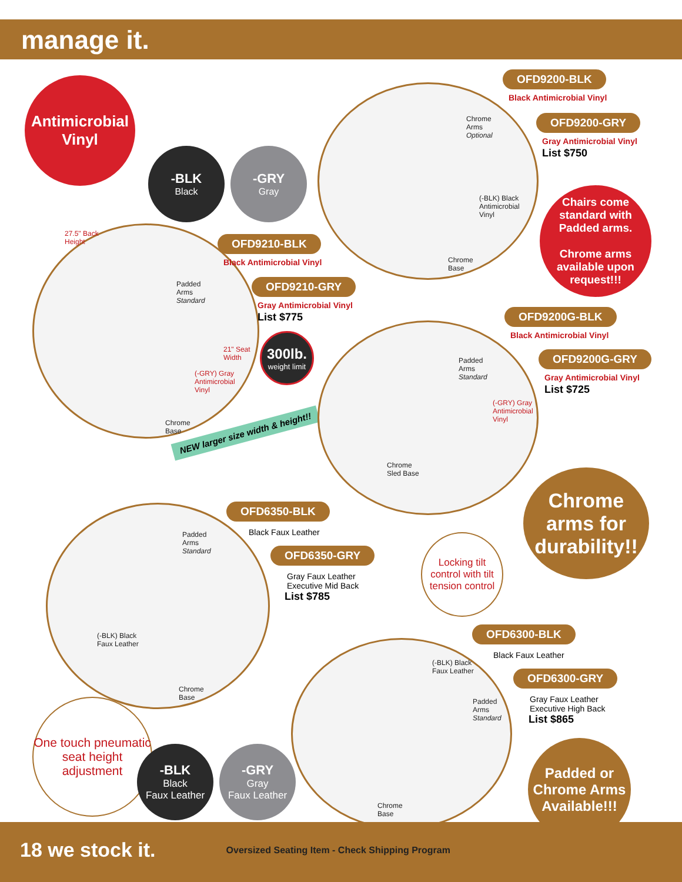manage it.
Antimicrobial Vinyl
-BLK
Black
-GRY
Gray
Chrome
Arms
Optional
(-BLK) Black
Antimicrobial
Vinyl
Chrome
Base
OFD9200-BLK
Black Antimicrobial Vinyl
OFD9200-GRY
Gray Antimicrobial Vinyl
List $750
Chairs come standard with Padded arms.
Chrome arms available upon request!!!
27.5" Back
Height
Padded
Arms
Standard
21" Seat
Width
(-GRY) Gray
Antimicrobial
Vinyl
Chrome
Base
NEW larger size width & height!!
OFD9210-BLK
Black Antimicrobial Vinyl
OFD9210-GRY
Gray Antimicrobial Vinyl
List $775
300lb.
weight limit
Padded
Arms
Standard
(-GRY) Gray
Antimicrobial
Vinyl
Chrome
Sled Base
OFD9200G-BLK
Black Antimicrobial Vinyl
OFD9200G-GRY
Gray Antimicrobial Vinyl
List $725
Chrome arms for durability!!
Padded
Arms
Standard
(-BLK) Black
Faux Leather
Chrome
Base
OFD6350-BLK
Black Faux Leather
OFD6350-GRY
Gray Faux Leather
Executive Mid Back
List $785
Locking tilt control with tilt tension control
One touch pneumatic seat height adjustment
-BLK
Black
Faux Leather
-GRY
Gray
Faux Leather
(-BLK) Black
Faux Leather
Padded
Arms
Standard
Chrome
Base
OFD6300-BLK
Black Faux Leather
OFD6300-GRY
Gray Faux Leather
Executive High Back
List $865
Padded or Chrome Arms Available!!!
18 we stock it. Oversized Seating Item - Check Shipping Program